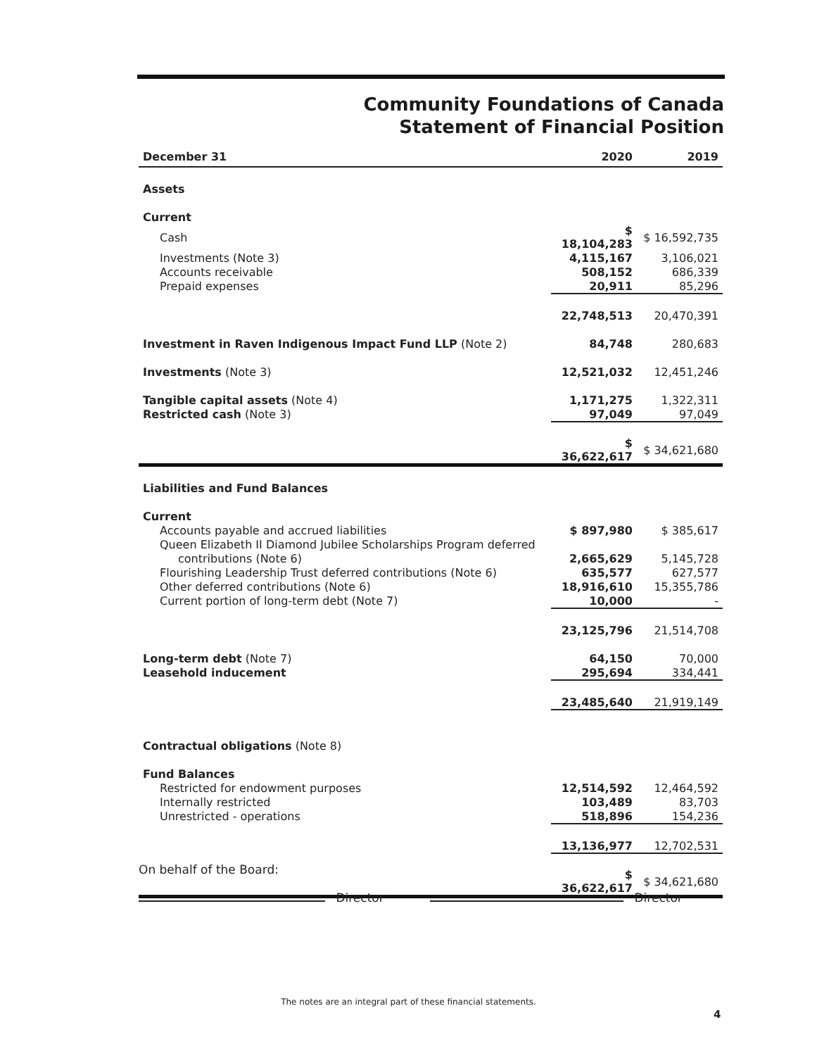Community Foundations of Canada
Statement of Financial Position
| December 31 | 2020 | 2019 |
| Assets | | |
| Current | | |
| Cash | $ 18,104,283 | $ 16,592,735 |
| Investments (Note 3) | 4,115,167 | 3,106,021 |
| Accounts receivable | 508,152 | 686,339 |
| Prepaid expenses | 20,911 | 85,296 |
| | 22,748,513 | 20,470,391 |
| Investment in Raven Indigenous Impact Fund LLP (Note 2) | 84,748 | 280,683 |
| Investments (Note 3) | 12,521,032 | 12,451,246 |
| Tangible capital assets (Note 4) | 1,171,275 | 1,322,311 |
| Restricted cash (Note 3) | 97,049 | 97,049 |
| | $ 36,622,617 | $ 34,621,680 |
| Liabilities and Fund Balances | | |
| Current | | |
| Accounts payable and accrued liabilities | $ 897,980 | $ 385,617 |
| Queen Elizabeth II Diamond Jubilee Scholarships Program deferred | | |
| contributions (Note 6) | 2,665,629 | 5,145,728 |
| Flourishing Leadership Trust deferred contributions (Note 6) | 635,577 | 627,577 |
| Other deferred contributions (Note 6) | 18,916,610 | 15,355,786 |
| Current portion of long-term debt (Note 7) | 10,000 | - |
| | 23,125,796 | 21,514,708 |
| Long-term debt (Note 7) | 64,150 | 70,000 |
| Leasehold inducement | 295,694 | 334,441 |
| | 23,485,640 | 21,919,149 |
| Contractual obligations (Note 8) | | |
| Fund Balances | | |
| Restricted for endowment purposes | 12,514,592 | 12,464,592 |
| Internally restricted | 103,489 | 83,703 |
| Unrestricted - operations | 518,896 | 154,236 |
| | 13,136,977 | 12,702,531 |
| | $ 36,622,617 | $ 34,621,680 |
On behalf of the Board:
Director Director
The notes are an integral part of these financial statements.
4